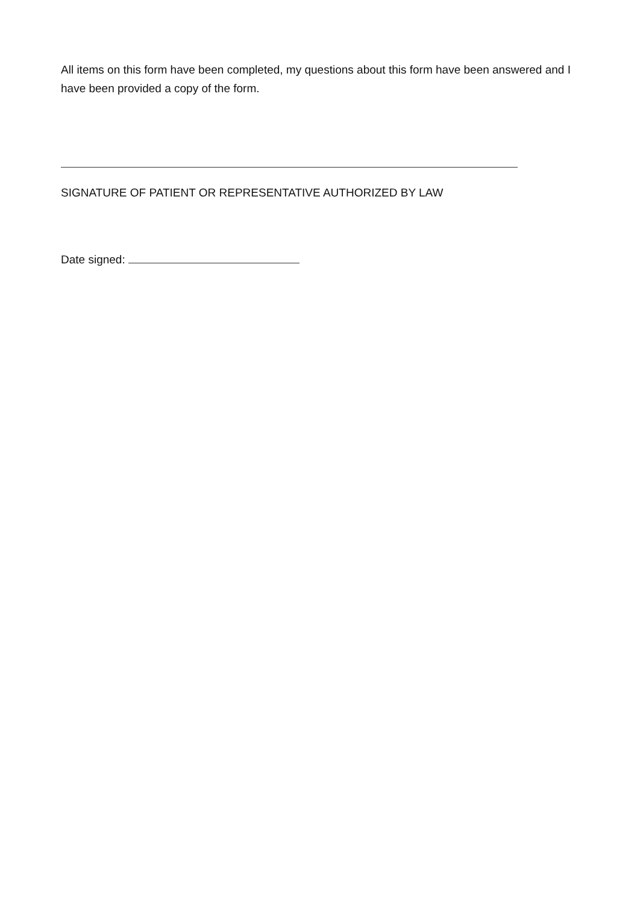All items on this form have been completed, my questions about this form have been answered and I have been provided a copy of the form.
SIGNATURE OF PATIENT OR REPRESENTATIVE AUTHORIZED BY LAW
Date signed: